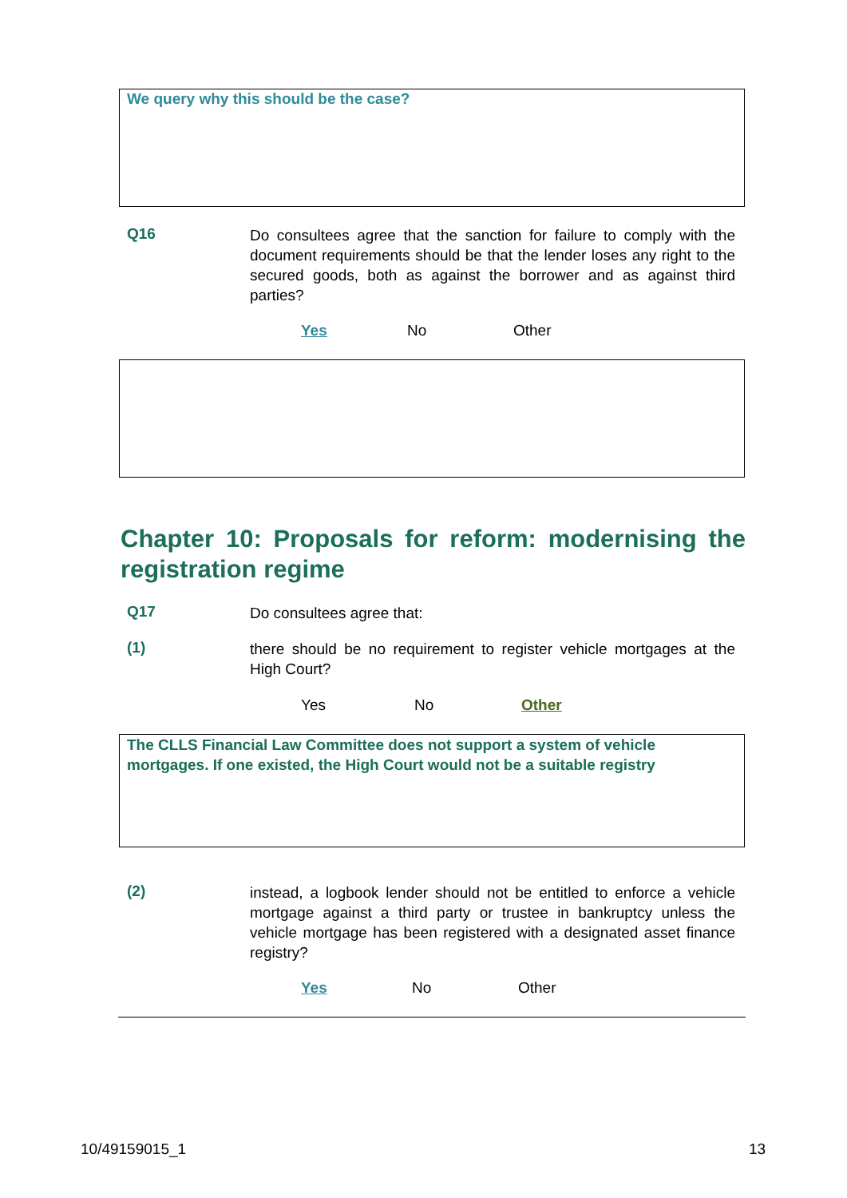We query why this should be the case?
Q16
Do consultees agree that the sanction for failure to comply with the document requirements should be that the lender loses any right to the secured goods, both as against the borrower and as against third parties?
Yes No Other
Chapter 10: Proposals for reform: modernising the registration regime
Q17
Do consultees agree that:
(1)
there should be no requirement to register vehicle mortgages at the High Court?
Yes No Other
The CLLS Financial Law Committee does not support a system of vehicle mortgages. If one existed, the High Court would not be a suitable registry
(2)
instead, a logbook lender should not be entitled to enforce a vehicle mortgage against a third party or trustee in bankruptcy unless the vehicle mortgage has been registered with a designated asset finance registry?
Yes No Other
10/49159015_1 13